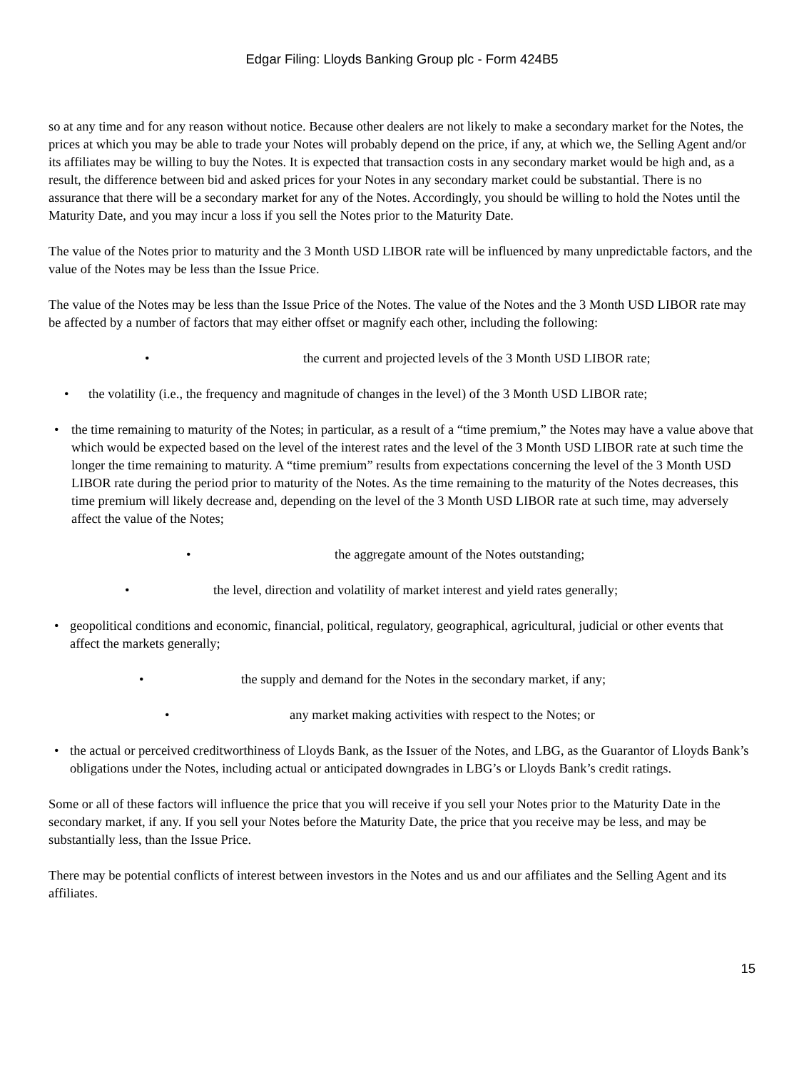Edgar Filing: Lloyds Banking Group plc - Form 424B5
so at any time and for any reason without notice. Because other dealers are not likely to make a secondary market for the Notes, the prices at which you may be able to trade your Notes will probably depend on the price, if any, at which we, the Selling Agent and/or its affiliates may be willing to buy the Notes. It is expected that transaction costs in any secondary market would be high and, as a result, the difference between bid and asked prices for your Notes in any secondary market could be substantial. There is no assurance that there will be a secondary market for any of the Notes. Accordingly, you should be willing to hold the Notes until the Maturity Date, and you may incur a loss if you sell the Notes prior to the Maturity Date.
The value of the Notes prior to maturity and the 3 Month USD LIBOR rate will be influenced by many unpredictable factors, and the value of the Notes may be less than the Issue Price.
The value of the Notes may be less than the Issue Price of the Notes. The value of the Notes and the 3 Month USD LIBOR rate may be affected by a number of factors that may either offset or magnify each other, including the following:
• the current and projected levels of the 3 Month USD LIBOR rate;
• the volatility (i.e., the frequency and magnitude of changes in the level) of the 3 Month USD LIBOR rate;
• the time remaining to maturity of the Notes; in particular, as a result of a “time premium,” the Notes may have a value above that which would be expected based on the level of the interest rates and the level of the 3 Month USD LIBOR rate at such time the longer the time remaining to maturity. A “time premium” results from expectations concerning the level of the 3 Month USD LIBOR rate during the period prior to maturity of the Notes. As the time remaining to the maturity of the Notes decreases, this time premium will likely decrease and, depending on the level of the 3 Month USD LIBOR rate at such time, may adversely affect the value of the Notes;
• the aggregate amount of the Notes outstanding;
• the level, direction and volatility of market interest and yield rates generally;
• geopolitical conditions and economic, financial, political, regulatory, geographical, agricultural, judicial or other events that affect the markets generally;
• the supply and demand for the Notes in the secondary market, if any;
• any market making activities with respect to the Notes; or
• the actual or perceived creditworthiness of Lloyds Bank, as the Issuer of the Notes, and LBG, as the Guarantor of Lloyds Bank’s obligations under the Notes, including actual or anticipated downgrades in LBG’s or Lloyds Bank’s credit ratings.
Some or all of these factors will influence the price that you will receive if you sell your Notes prior to the Maturity Date in the secondary market, if any. If you sell your Notes before the Maturity Date, the price that you receive may be less, and may be substantially less, than the Issue Price.
There may be potential conflicts of interest between investors in the Notes and us and our affiliates and the Selling Agent and its affiliates.
15